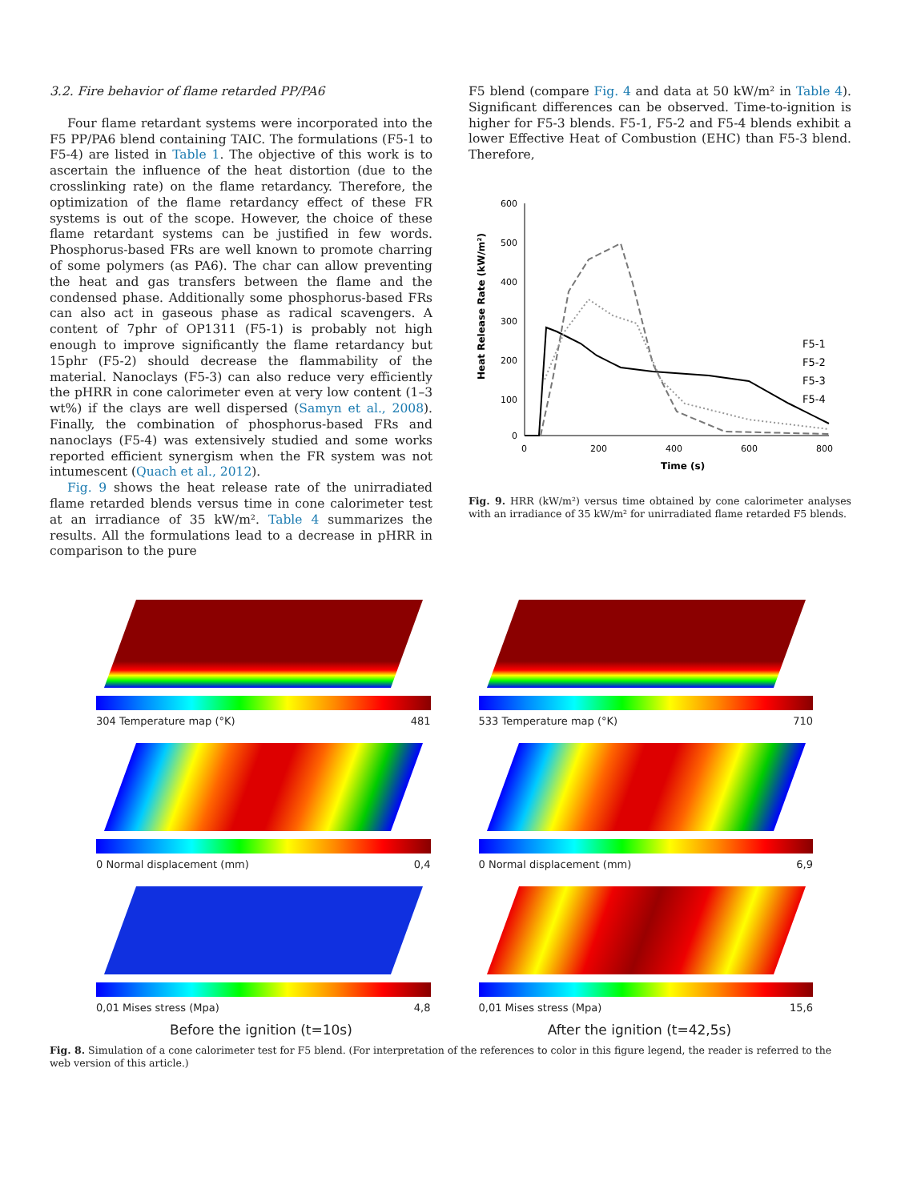3.2. Fire behavior of flame retarded PP/PA6
Four flame retardant systems were incorporated into the F5 PP/PA6 blend containing TAIC. The formulations (F5-1 to F5-4) are listed in Table 1. The objective of this work is to ascertain the influence of the heat distortion (due to the crosslinking rate) on the flame retardancy. Therefore, the optimization of the flame retardancy effect of these FR systems is out of the scope. However, the choice of these flame retardant systems can be justified in few words. Phosphorus-based FRs are well known to promote charring of some polymers (as PA6). The char can allow preventing the heat and gas transfers between the flame and the condensed phase. Additionally some phosphorus-based FRs can also act in gaseous phase as radical scavengers. A content of 7phr of OP1311 (F5-1) is probably not high enough to improve significantly the flame retardancy but 15phr (F5-2) should decrease the flammability of the material. Nanoclays (F5-3) can also reduce very efficiently the pHRR in cone calorimeter even at very low content (1–3 wt%) if the clays are well dispersed (Samyn et al., 2008). Finally, the combination of phosphorus-based FRs and nanoclays (F5-4) was extensively studied and some works reported efficient synergism when the FR system was not intumescent (Quach et al., 2012).
Fig. 9 shows the heat release rate of the unirradiated flame retarded blends versus time in cone calorimeter test at an irradiance of 35 kW/m². Table 4 summarizes the results. All the formulations lead to a decrease in pHRR in comparison to the pure
F5 blend (compare Fig. 4 and data at 50 kW/m² in Table 4). Significant differences can be observed. Time-to-ignition is higher for F5-3 blends. F5-1, F5-2 and F5-4 blends exhibit a lower Effective Heat of Combustion (EHC) than F5-3 blend. Therefore,
Heat Release Rate (kW/m²)
600
500
400
300
200
100
0
0
200
400
600
800
Time (s)
F5-1
F5-2
F5-3
F5-4
Fig. 9. HRR (kW/m²) versus time obtained by cone calorimeter analyses with an irradiance of 35 kW/m² for unirradiated flame retarded F5 blends.
304 Temperature map (°K) 481
533 Temperature map (°K) 710
0 Normal displacement (mm) 0,4
0 Normal displacement (mm) 6,9
0,01 Mises stress (Mpa) 4,8
0,01 Mises stress (Mpa) 15,6
Before the ignition (t=10s) After the ignition (t=42,5s)
Fig. 8. Simulation of a cone calorimeter test for F5 blend. (For interpretation of the references to color in this figure legend, the reader is referred to the web version of this article.)